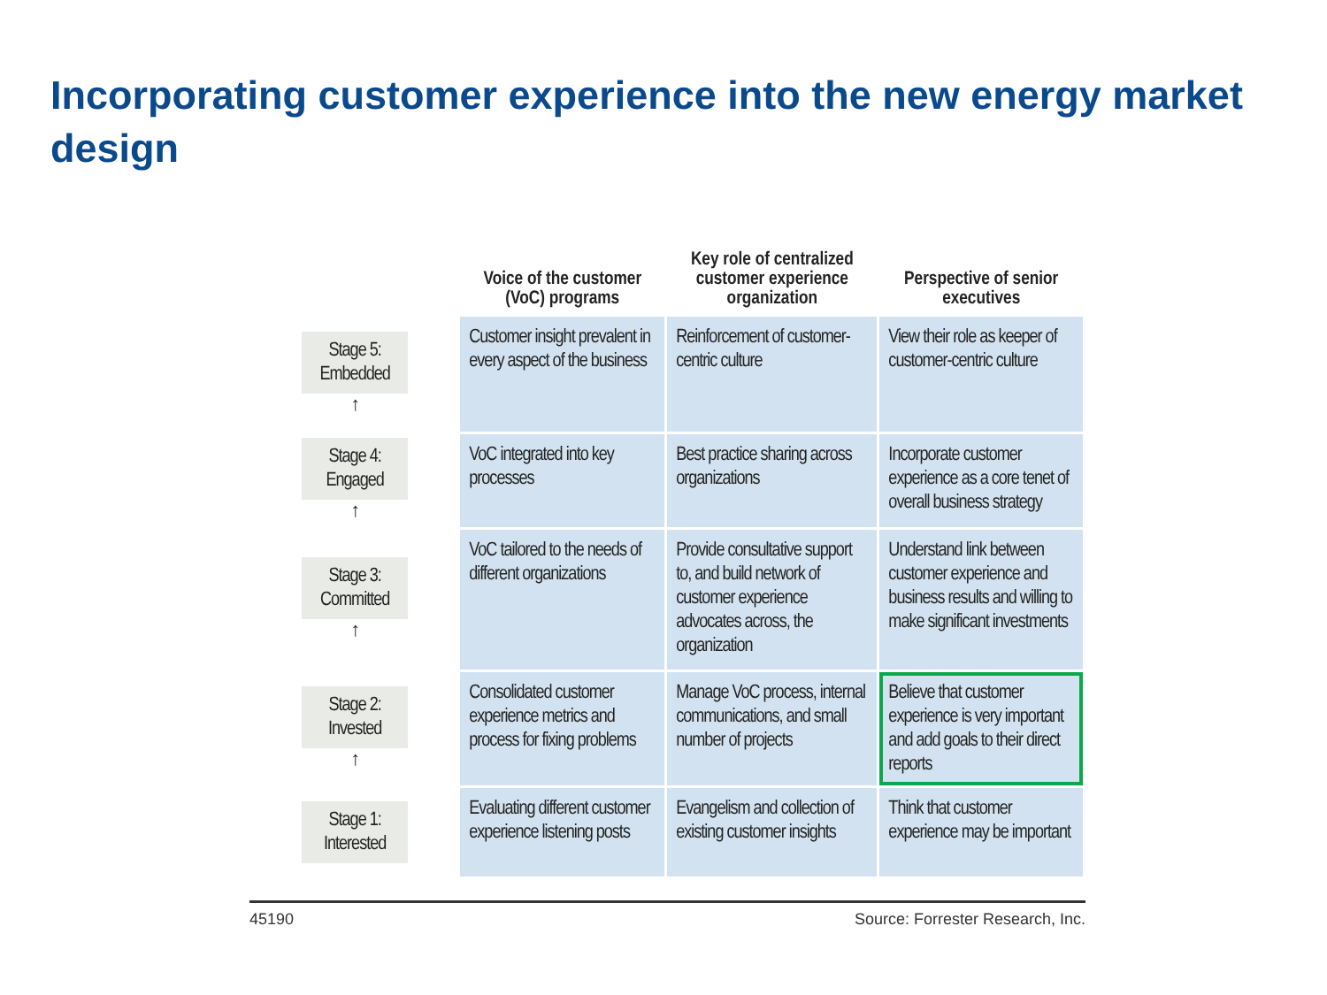Incorporating customer experience into the new energy market design
| | Voice of the customer (VoC) programs | Key role of centralized customer experience organization | Perspective of senior executives |
| --- | --- | --- | --- |
| Stage 5: Embedded ↑ | Customer insight prevalent in every aspect of the business | Reinforcement of customer-centric culture | View their role as keeper of customer-centric culture |
| Stage 4: Engaged ↑ | VoC integrated into key processes | Best practice sharing across organizations | Incorporate customer experience as a core tenet of overall business strategy |
| Stage 3: Committed ↑ | VoC tailored to the needs of different organizations | Provide consultative support to, and build network of customer experience advocates across, the organization | Understand link between customer experience and business results and willing to make significant investments |
| Stage 2: Invested ↑ | Consolidated customer experience metrics and process for fixing problems | Manage VoC process, internal communications, and small number of projects | Believe that customer experience is very important and add goals to their direct reports |
| Stage 1: Interested | Evaluating different customer experience listening posts | Evangelism and collection of existing customer insights | Think that customer experience may be important |
45190 Source: Forrester Research, Inc.